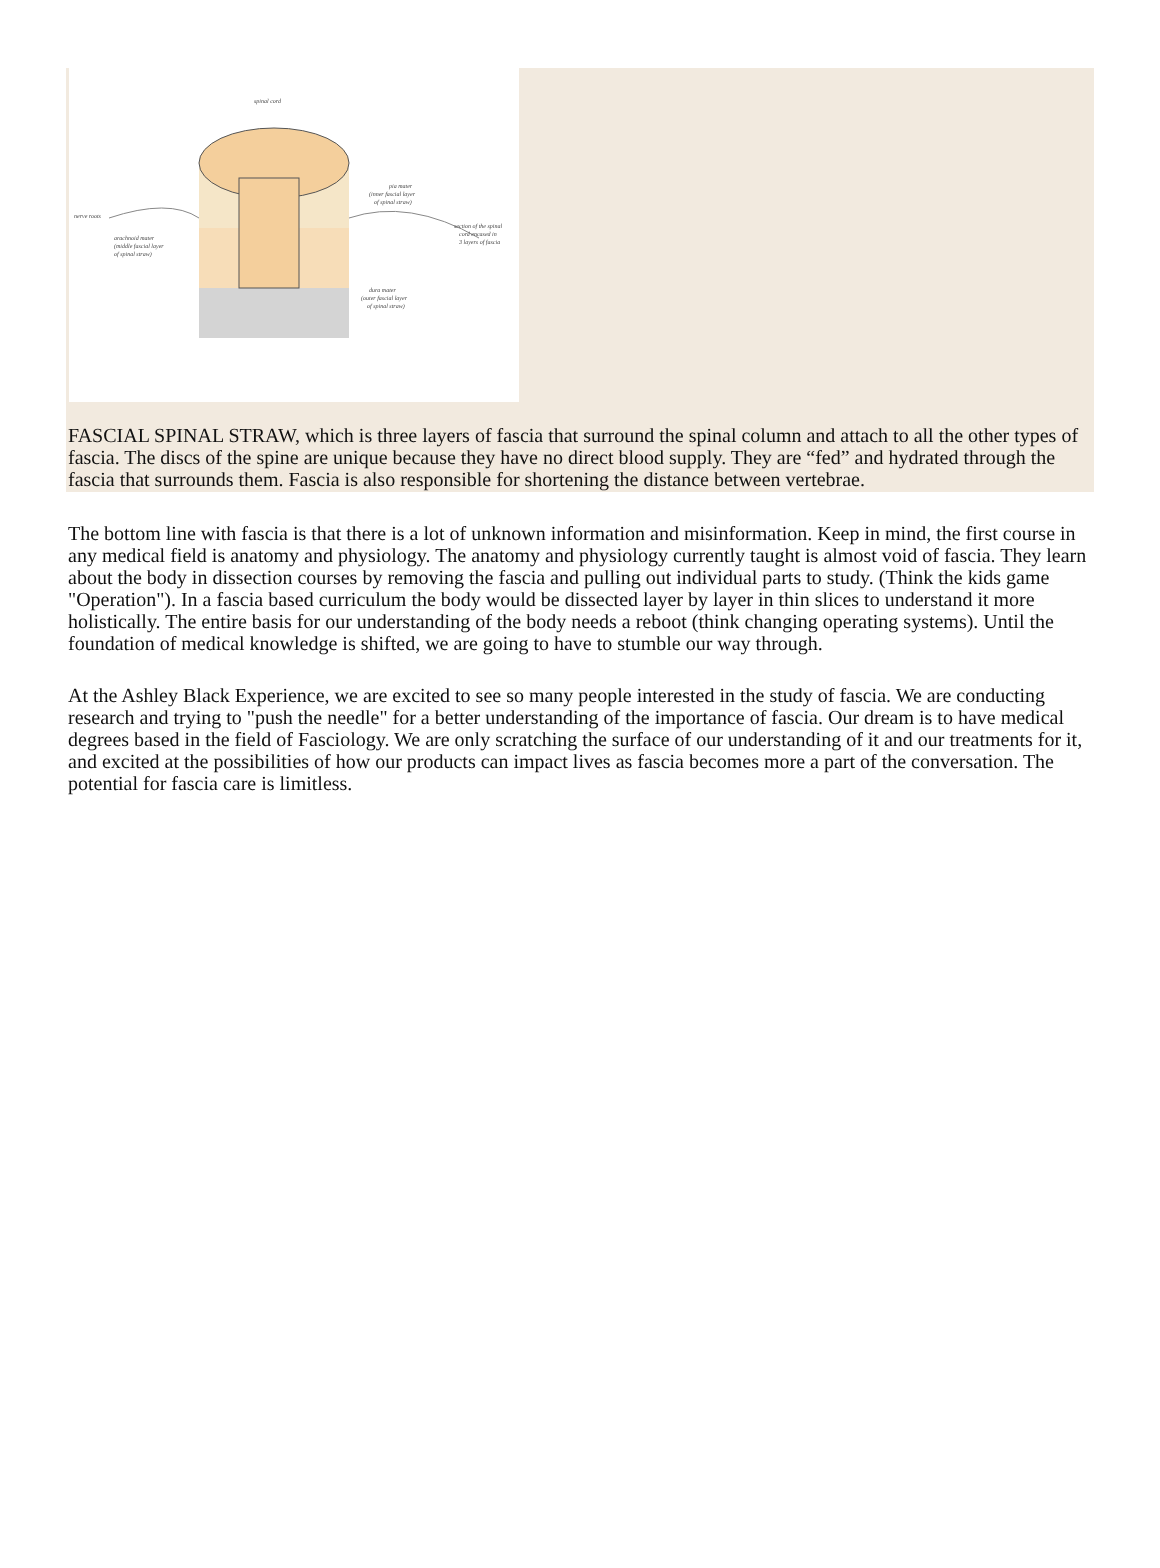spinal cord
nerve roots
arachnoid mater
(middle fascial layer
of spinal straw)
pia mater
(inner fascial layer
of spinal straw)
section of the spinal
cord encased in
3 layers of fascia
dura mater
(outer fascial layer
of spinal straw)
FASCIAL SPINAL STRAW, which is three layers of fascia that surround the spinal column and attach to all the other types of fascia. The discs of the spine are unique because they have no direct blood supply. They are “fed” and hydrated through the fascia that surrounds them. Fascia is also responsible for shortening the distance between vertebrae.
The bottom line with fascia is that there is a lot of unknown information and misinformation. Keep in mind, the first course in any medical field is anatomy and physiology. The anatomy and physiology currently taught is almost void of fascia. They learn about the body in dissection courses by removing the fascia and pulling out individual parts to study. (Think the kids game "Operation"). In a fascia based curriculum the body would be dissected layer by layer in thin slices to understand it more holistically. The entire basis for our understanding of the body needs a reboot (think changing operating systems). Until the foundation of medical knowledge is shifted, we are going to have to stumble our way through.
At the Ashley Black Experience, we are excited to see so many people interested in the study of fascia. We are conducting research and trying to "push the needle" for a better understanding of the importance of fascia. Our dream is to have medical degrees based in the field of Fasciology. We are only scratching the surface of our understanding of it and our treatments for it, and excited at the possibilities of how our products can impact lives as fascia becomes more a part of the conversation. The potential for fascia care is limitless.